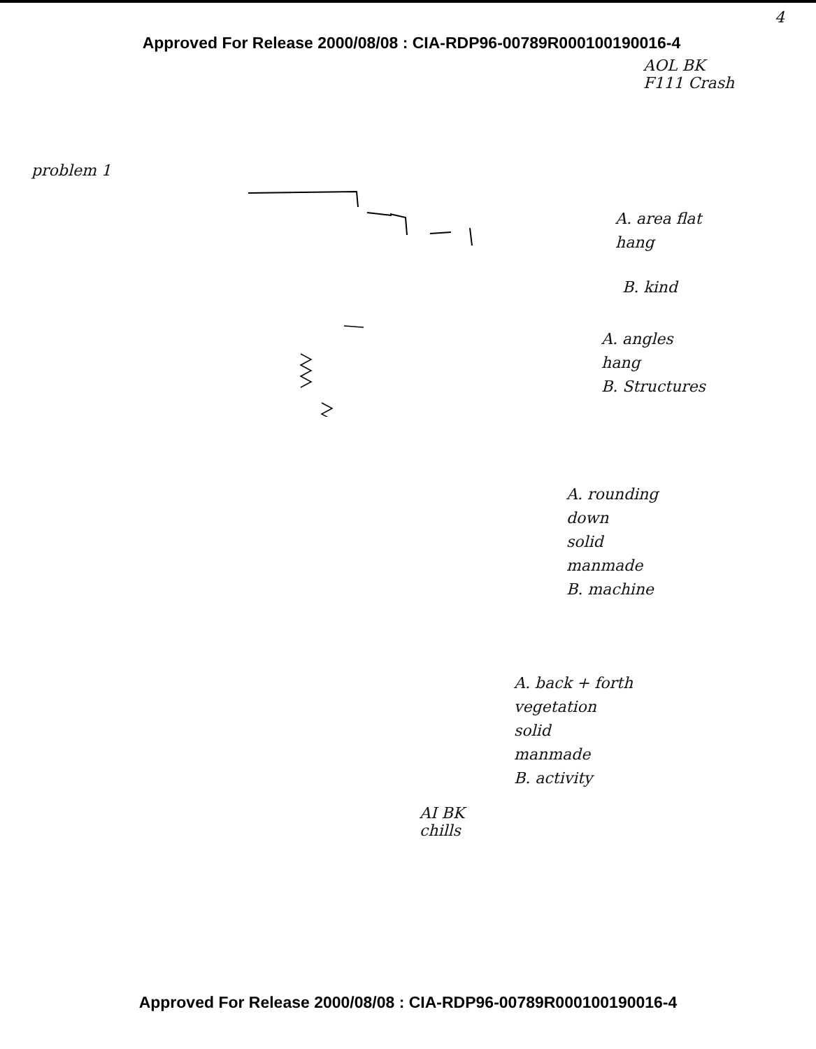4
Approved For Release 2000/08/08 : CIA-RDP96-00789R000100190016-4
AOL BK
F111 Crash
problem 1
A. area flat
hang
B. kind
A. angles
hang
B. Structures
A. rounding
down
solid
manmade
B. machine
A. back + forth
vegetation
solid
manmade
B. activity
AI BK
chills
Approved For Release 2000/08/08 : CIA-RDP96-00789R000100190016-4